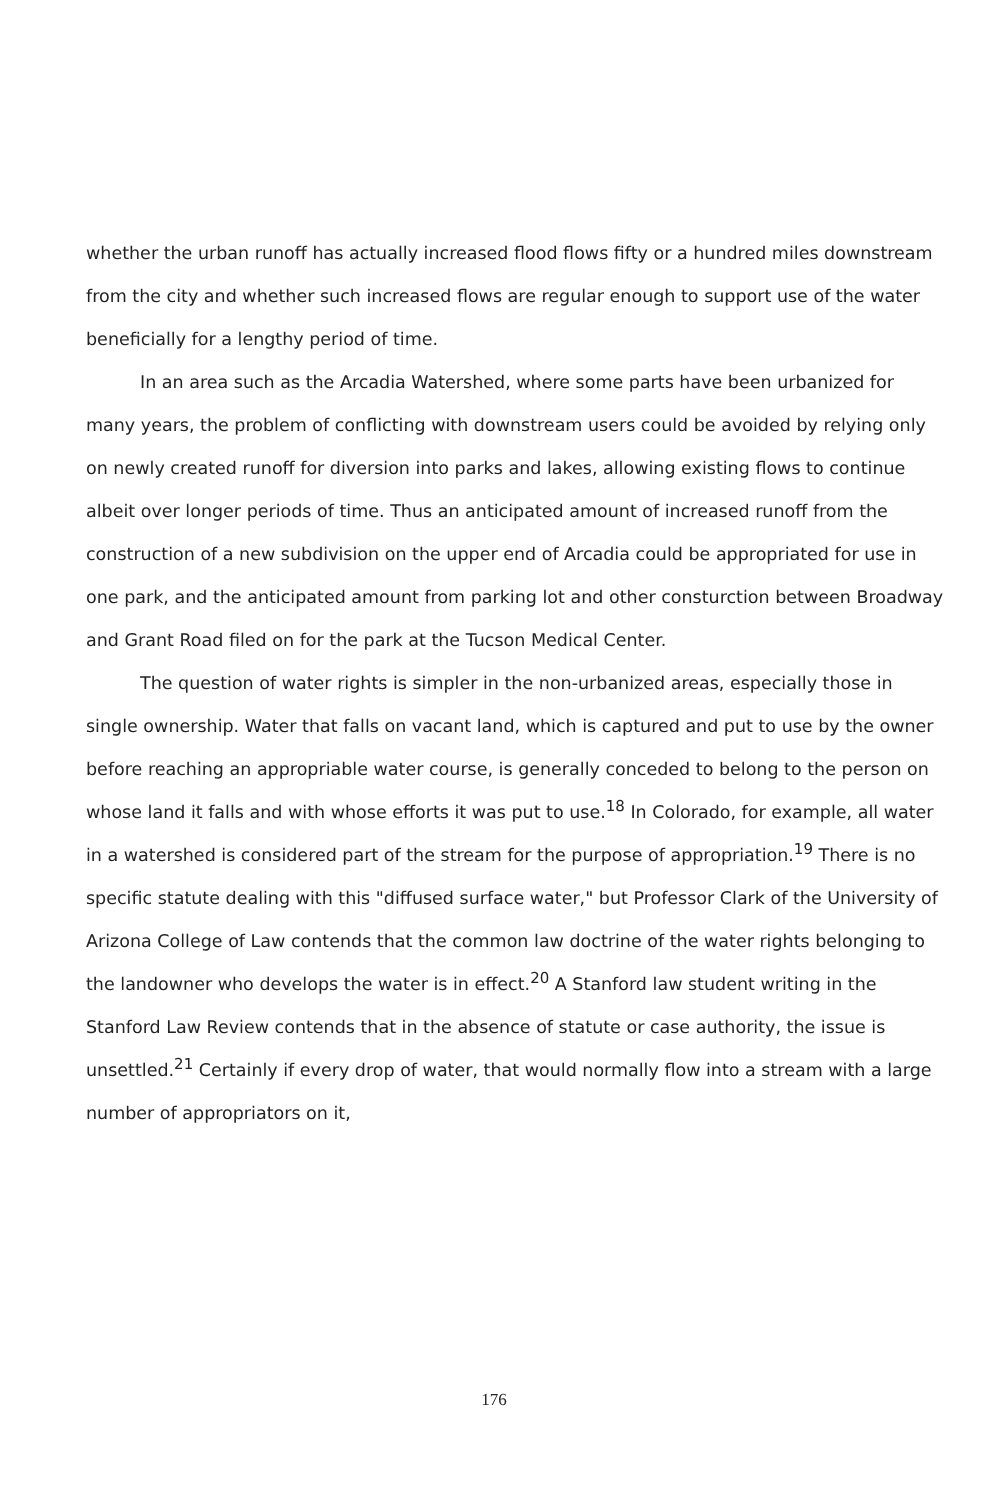whether the urban runoff has actually increased flood flows fifty or a hundred miles downstream from the city and whether such increased flows are regular enough to support use of the water beneficially for a lengthy period of time.
In an area such as the Arcadia Watershed, where some parts have been urbanized for many years, the problem of conflicting with downstream users could be avoided by relying only on newly created runoff for diversion into parks and lakes, allowing existing flows to continue albeit over longer periods of time. Thus an anticipated amount of increased runoff from the construction of a new subdivision on the upper end of Arcadia could be appropriated for use in one park, and the anticipated amount from parking lot and other consturction between Broadway and Grant Road filed on for the park at the Tucson Medical Center.
The question of water rights is simpler in the non-urbanized areas, especially those in single ownership. Water that falls on vacant land, which is captured and put to use by the owner before reaching an appropriable water course, is generally conceded to belong to the person on whose land it falls and with whose efforts it was put to use.<sup>18</sup> In Colorado, for example, all water in a watershed is considered part of the stream for the purpose of appropriation.<sup>19</sup> There is no specific statute dealing with this "diffused surface water," but Professor Clark of the University of Arizona College of Law contends that the common law doctrine of the water rights belonging to the landowner who develops the water is in effect.<sup>20</sup> A Stanford law student writing in the Stanford Law Review contends that in the absence of statute or case authority, the issue is unsettled.<sup>21</sup> Certainly if every drop of water, that would normally flow into a stream with a large number of appropriators on it,
176